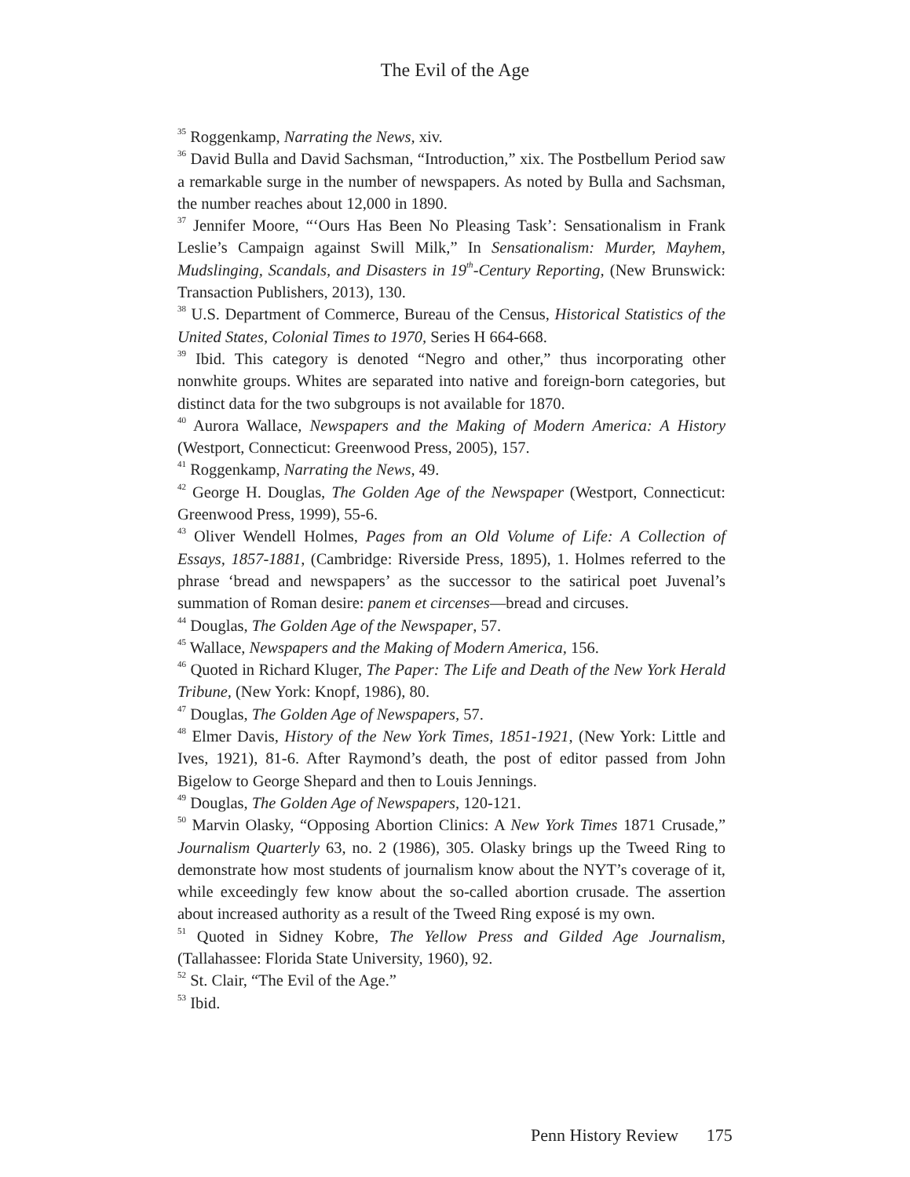The Evil of the Age
<sup>35</sup> Roggenkamp, Narrating the News, xiv.
<sup>36</sup> David Bulla and David Sachsman, “Introduction,” xix. The Postbellum Period saw a remarkable surge in the number of newspapers. As noted by Bulla and Sachsman, the number reaches about 12,000 in 1890.
<sup>37</sup> Jennifer Moore, “‘Ours Has Been No Pleasing Task’: Sensationalism in Frank Leslie’s Campaign against Swill Milk,” In Sensationalism: Murder, Mayhem, Mudslinging, Scandals, and Disasters in 19<sup>th</sup>-Century Reporting, (New Brunswick: Transaction Publishers, 2013), 130.
<sup>38</sup> U.S. Department of Commerce, Bureau of the Census, Historical Statistics of the United States, Colonial Times to 1970, Series H 664-668.
<sup>39</sup> Ibid. This category is denoted “Negro and other,” thus incorporating other nonwhite groups. Whites are separated into native and foreign-born categories, but distinct data for the two subgroups is not available for 1870.
<sup>40</sup> Aurora Wallace, Newspapers and the Making of Modern America: A History (Westport, Connecticut: Greenwood Press, 2005), 157.
<sup>41</sup> Roggenkamp, Narrating the News, 49.
<sup>42</sup> George H. Douglas, The Golden Age of the Newspaper (Westport, Connecticut: Greenwood Press, 1999), 55-6.
<sup>43</sup> Oliver Wendell Holmes, Pages from an Old Volume of Life: A Collection of Essays, 1857-1881, (Cambridge: Riverside Press, 1895), 1. Holmes referred to the phrase ‘bread and newspapers’ as the successor to the satirical poet Juvenal’s summation of Roman desire: panem et circenses—bread and circuses.
<sup>44</sup> Douglas, The Golden Age of the Newspaper, 57.
<sup>45</sup> Wallace, Newspapers and the Making of Modern America, 156.
<sup>46</sup> Quoted in Richard Kluger, The Paper: The Life and Death of the New York Herald Tribune, (New York: Knopf, 1986), 80.
<sup>47</sup> Douglas, The Golden Age of Newspapers, 57.
<sup>48</sup> Elmer Davis, History of the New York Times, 1851-1921, (New York: Little and Ives, 1921), 81-6. After Raymond’s death, the post of editor passed from John Bigelow to George Shepard and then to Louis Jennings.
<sup>49</sup> Douglas, The Golden Age of Newspapers, 120-121.
<sup>50</sup> Marvin Olasky, “Opposing Abortion Clinics: A New York Times 1871 Crusade,” Journalism Quarterly 63, no. 2 (1986), 305. Olasky brings up the Tweed Ring to demonstrate how most students of journalism know about the NYT’s coverage of it, while exceedingly few know about the so-called abortion crusade. The assertion about increased authority as a result of the Tweed Ring exposé is my own.
<sup>51</sup> Quoted in Sidney Kobre, The Yellow Press and Gilded Age Journalism, (Tallahassee: Florida State University, 1960), 92.
<sup>52</sup> St. Clair, “The Evil of the Age.”
<sup>53</sup> Ibid.
Penn History Review 175